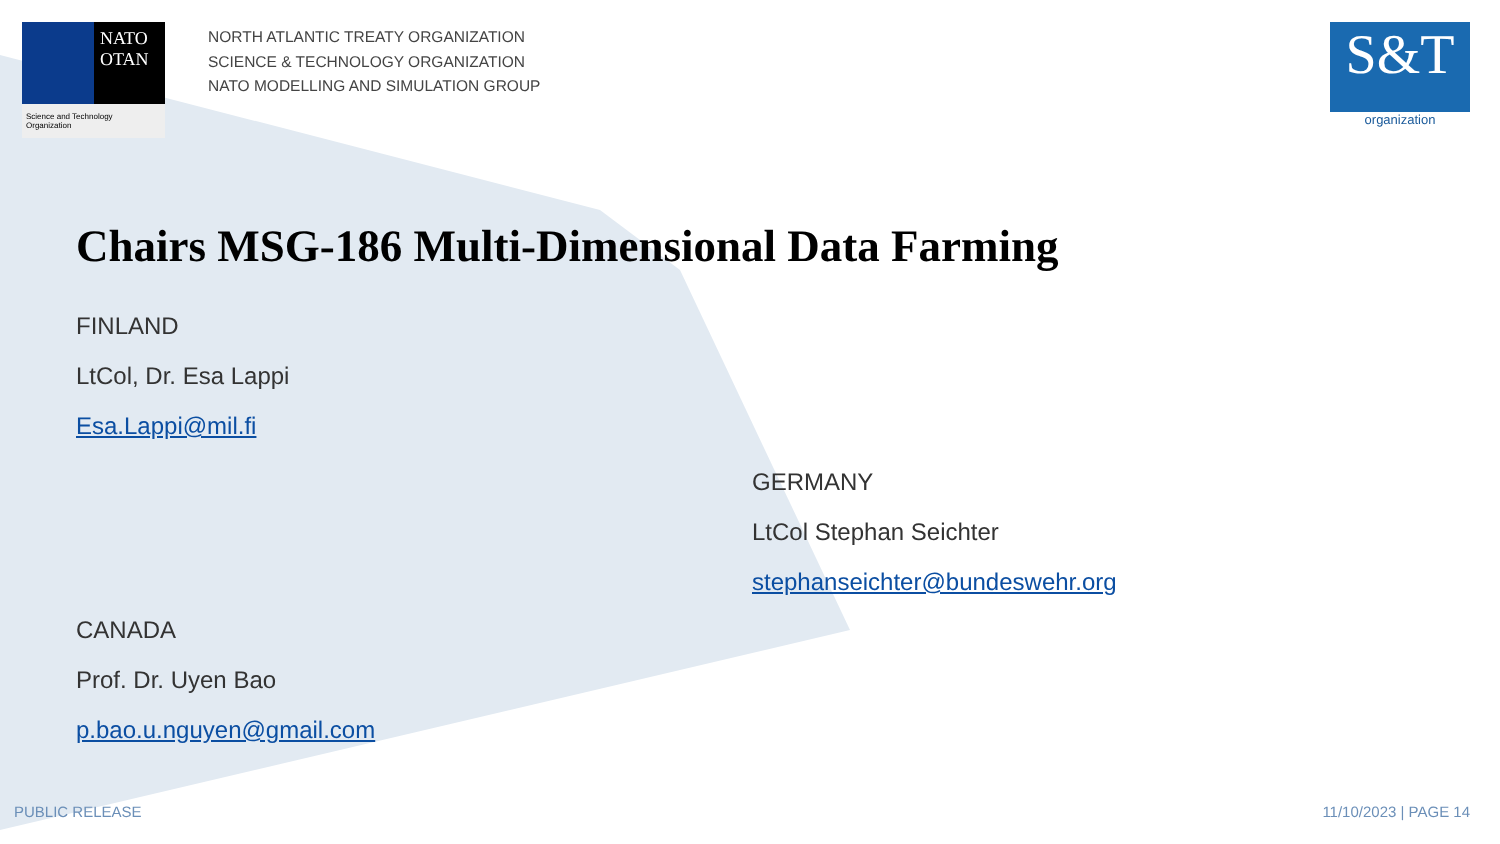NATO
OTAN
Science and Technology
Organization
NORTH ATLANTIC TREATY ORGANIZATION
SCIENCE & TECHNOLOGY ORGANIZATION
NATO MODELLING AND SIMULATION GROUP
S&T
organization
Chairs MSG-186 Multi-Dimensional Data Farming
FINLAND
LtCol, Dr. Esa Lappi
Esa.Lappi@mil.fi
GERMANY
LtCol Stephan Seichter
stephanseichter@bundeswehr.org
CANADA
Prof. Dr. Uyen Bao
p.bao.u.nguyen@gmail.com
PUBLIC RELEASE 11/10/2023 | PAGE 14